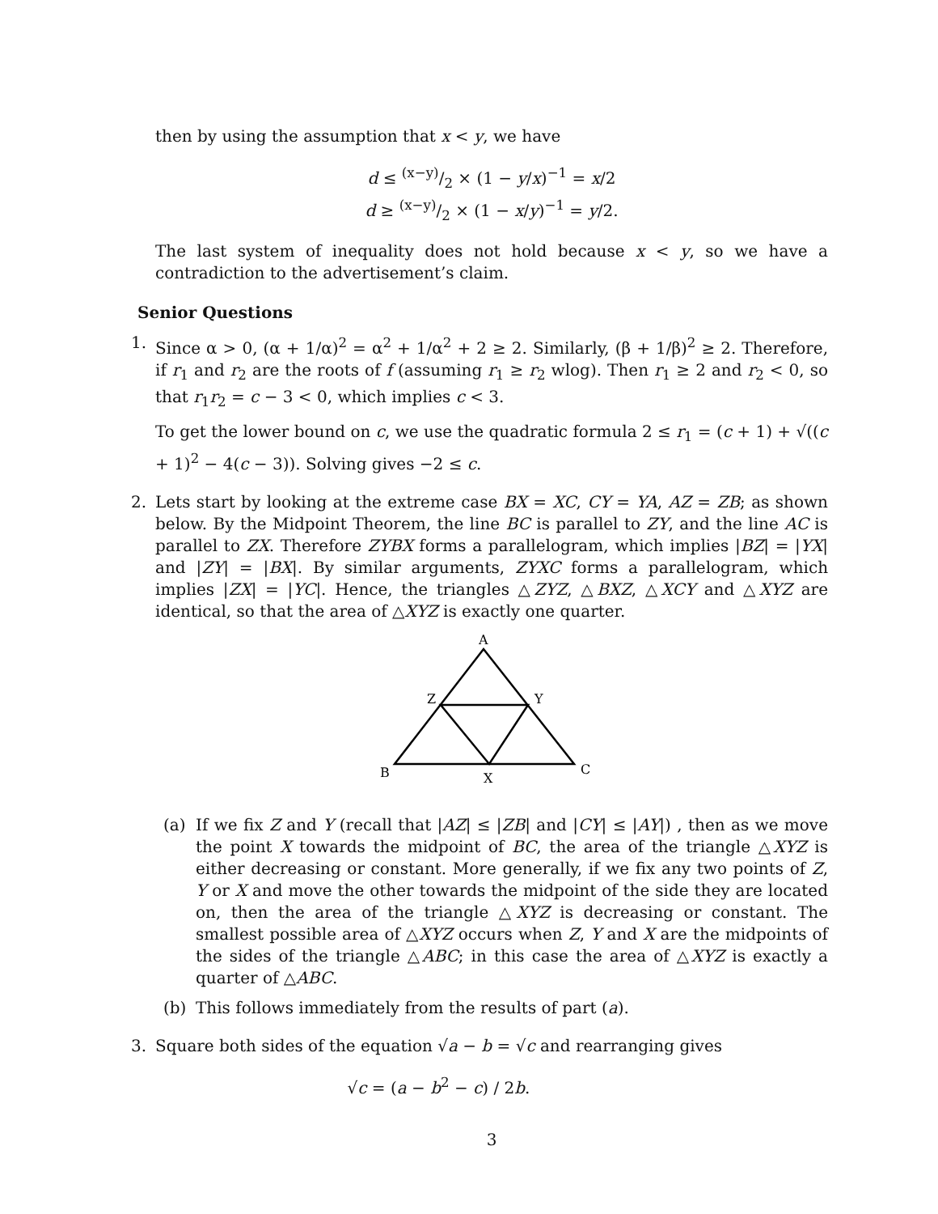then by using the assumption that x < y, we have
d ≤ (x−y)/2 × (1 − y/x)<sup>−1</sup> = x/2
d ≥ (x−y)/2 × (1 − x/y)<sup>−1</sup> = y/2.
The last system of inequality does not hold because x < y, so we have a contradiction to the advertisement’s claim.
Senior Questions
1. Since α > 0, (α + 1/α)<sup>2</sup> = α<sup>2</sup> + 1/α<sup>2</sup> + 2 ≥ 2. Similarly, (β + 1/β)<sup>2</sup> ≥ 2. Therefore, if r<sub>1</sub> and r<sub>2</sub> are the roots of f (assuming r<sub>1</sub> ≥ r<sub>2</sub> wlog). Then r<sub>1</sub> ≥ 2 and r<sub>2</sub> < 0, so that r<sub>1</sub>r<sub>2</sub> = c − 3 < 0, which implies c < 3.
To get the lower bound on c, we use the quadratic formula 2 ≤ r<sub>1</sub> = (c + 1) + √((c + 1)<sup>2</sup> − 4(c − 3)). Solving gives −2 ≤ c.
2. Lets start by looking at the extreme case BX = XC, CY = YA, AZ = ZB; as shown below. By the Midpoint Theorem, the line BC is parallel to ZY, and the line AC is parallel to ZX. Therefore ZYBX forms a parallelogram, which implies |BZ| = |YX| and |ZY| = |BX|. By similar arguments, ZYXC forms a parallelogram, which implies |ZX| = |YC|. Hence, the triangles △ZYZ, △BXZ, △XCY and △XYZ are identical, so that the area of △XYZ is exactly one quarter.
A
Z
Y
B
X
C
(a) If we fix Z and Y (recall that |AZ| ≤ |ZB| and |CY| ≤ |AY|) , then as we move the point X towards the midpoint of BC, the area of the triangle △XYZ is either decreasing or constant. More generally, if we fix any two points of Z, Y or X and move the other towards the midpoint of the side they are located on, then the area of the triangle △XYZ is decreasing or constant. The smallest possible area of △XYZ occurs when Z, Y and X are the midpoints of the sides of the triangle △ABC; in this case the area of △XYZ is exactly a quarter of △ABC.
(b) This follows immediately from the results of part (a).
3. Square both sides of the equation √a − b = √c and rearranging gives
√c = (a − b<sup>2</sup> − c) / 2b.
3